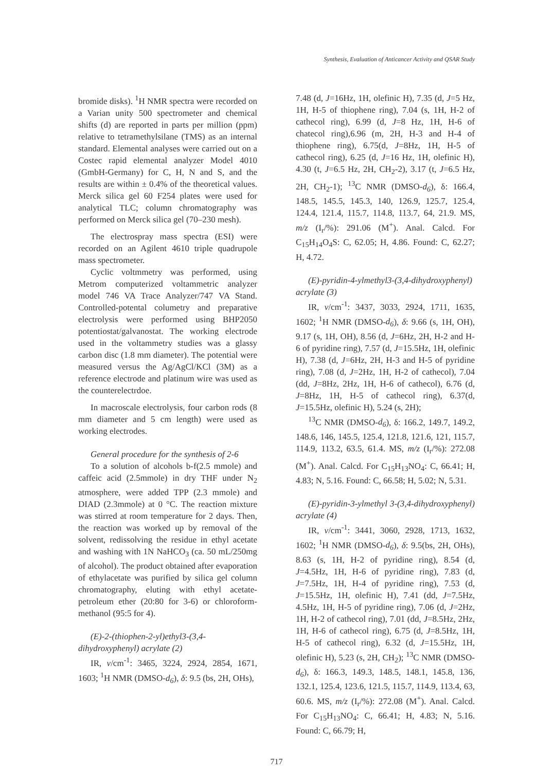Synthesis, Evaluation of Anticancer Activity and QSAR Study
bromide disks). <sup>1</sup>H NMR spectra were recorded on a Varian unity 500 spectrometer and chemical shifts (d) are reported in parts per million (ppm) relative to tetramethylsilane (TMS) as an internal standard. Elemental analyses were carried out on a Costec rapid elemental analyzer Model 4010 (GmbH-Germany) for C, H, N and S, and the results are within ± 0.4% of the theoretical values. Merck silica gel 60 F254 plates were used for analytical TLC; column chromatography was performed on Merck silica gel (70–230 mesh).
The electrospray mass spectra (ESI) were recorded on an Agilent 4610 triple quadrupole mass spectrometer.
Cyclic voltmmetry was performed, using Metrom computerized voltammetric analyzer model 746 VA Trace Analyzer/747 VA Stand. Controlled-potental columetry and preparative electrolysis were performed using BHP2050 potentiostat/galvanostat. The working electrode used in the voltammetry studies was a glassy carbon disc (1.8 mm diameter). The potential were measured versus the Ag/AgCl/KCl (3M) as a reference electrode and platinum wire was used as the counterelectrdoe.
In macroscale electrolysis, four carbon rods (8 mm diameter and 5 cm length) were used as working electrodes.
General procedure for the synthesis of 2-6
To a solution of alcohols b-f(2.5 mmole) and caffeic acid (2.5mmole) in dry THF under N<sub>2</sub> atmosphere, were added TPP (2.3 mmole) and DIAD (2.3mmole) at 0 °C. The reaction mixture was stirred at room temperature for 2 days. Then, the reaction was worked up by removal of the solvent, redissolving the residue in ethyl acetate and washing with 1N NaHCO<sub>3</sub> (ca. 50 mL/250mg of alcohol). The product obtained after evaporation of ethylacetate was purified by silica gel column chromatography, eluting with ethyl acetate-petroleum ether (20:80 for 3-6) or chloroform-methanol (95:5 for 4).
(E)-2-(thiophen-2-yl)ethyl3-(3,4-dihydroxyphenyl) acrylate (2)
IR, v/cm<sup>-1</sup>: 3465, 3224, 2924, 2854, 1671, 1603; <sup>1</sup>H NMR (DMSO-d<sub>6</sub>), δ: 9.5 (bs, 2H, OHs),
7.48 (d, J=16Hz, 1H, olefinic H), 7.35 (d, J=5 Hz, 1H, H-5 of thiophene ring), 7.04 (s, 1H, H-2 of cathecol ring), 6.99 (d, J=8 Hz, 1H, H-6 of chatecol ring),6.96 (m, 2H, H-3 and H-4 of thiophene ring), 6.75(d, J=8Hz, 1H, H-5 of cathecol ring), 6.25 (d, J=16 Hz, 1H, olefinic H), 4.30 (t, J=6.5 Hz, 2H, CH<sub>2</sub>-2), 3.17 (t, J=6.5 Hz, 2H, CH<sub>2</sub>-1); <sup>13</sup>C NMR (DMSO-d<sub>6</sub>), δ: 166.4, 148.5, 145.5, 145.3, 140, 126.9, 125.7, 125.4, 124.4, 121.4, 115.7, 114.8, 113.7, 64, 21.9. MS, m/z (I<sub>r</sub>/%): 291.06 (M<sup>+</sup>). Anal. Calcd. For C<sub>15</sub>H<sub>14</sub>O<sub>4</sub>S: C, 62.05; H, 4.86. Found: C, 62.27; H, 4.72.
(E)-pyridin-4-ylmethyl3-(3,4-dihydroxyphenyl) acrylate (3)
IR, v/cm<sup>-1</sup>: 3437, 3033, 2924, 1711, 1635, 1602; <sup>1</sup>H NMR (DMSO-d<sub>6</sub>), δ: 9.66 (s, 1H, OH), 9.17 (s, 1H, OH), 8.56 (d, J=6Hz, 2H, H-2 and H-6 of pyridine ring), 7.57 (d, J=15.5Hz, 1H, olefinic H), 7.38 (d, J=6Hz, 2H, H-3 and H-5 of pyridine ring), 7.08 (d, J=2Hz, 1H, H-2 of cathecol), 7.04 (dd, J=8Hz, 2Hz, 1H, H-6 of cathecol), 6.76 (d, J=8Hz, 1H, H-5 of cathecol ring), 6.37(d, J=15.5Hz, olefinic H), 5.24 (s, 2H);
<sup>13</sup>C NMR (DMSO-d<sub>6</sub>), δ: 166.2, 149.7, 149.2, 148.6, 146, 145.5, 125.4, 121.8, 121.6, 121, 115.7, 114.9, 113.2, 63.5, 61.4. MS, m/z (I<sub>r</sub>/%): 272.08 (M<sup>+</sup>). Anal. Calcd. For C<sub>15</sub>H<sub>13</sub>NO<sub>4</sub>: C, 66.41; H, 4.83; N, 5.16. Found: C, 66.58; H, 5.02; N, 5.31.
(E)-pyridin-3-ylmethyl 3-(3,4-dihydroxyphenyl) acrylate (4)
IR, v/cm<sup>-1</sup>: 3441, 3060, 2928, 1713, 1632, 1602; <sup>1</sup>H NMR (DMSO-d<sub>6</sub>), δ: 9.5(bs, 2H, OHs), 8.63 (s, 1H, H-2 of pyridine ring), 8.54 (d, J=4.5Hz, 1H, H-6 of pyridine ring), 7.83 (d, J=7.5Hz, 1H, H-4 of pyridine ring), 7.53 (d, J=15.5Hz, 1H, olefinic H), 7.41 (dd, J=7.5Hz, 4.5Hz, 1H, H-5 of pyridine ring), 7.06 (d, J=2Hz, 1H, H-2 of cathecol ring), 7.01 (dd, J=8.5Hz, 2Hz, 1H, H-6 of cathecol ring), 6.75 (d, J=8.5Hz, 1H, H-5 of cathecol ring), 6.32 (d, J=15.5Hz, 1H, olefinic H), 5.23 (s, 2H, CH<sub>2</sub>); <sup>13</sup>C NMR (DMSO-d<sub>6</sub>), δ: 166.3, 149.3, 148.5, 148.1, 145.8, 136, 132.1, 125.4, 123.6, 121.5, 115.7, 114.9, 113.4, 63, 60.6. MS, m/z (I<sub>r</sub>/%): 272.08 (M<sup>+</sup>). Anal. Calcd. For C<sub>15</sub>H<sub>13</sub>NO<sub>4</sub>: C, 66.41; H, 4.83; N, 5.16. Found: C, 66.79; H,
717